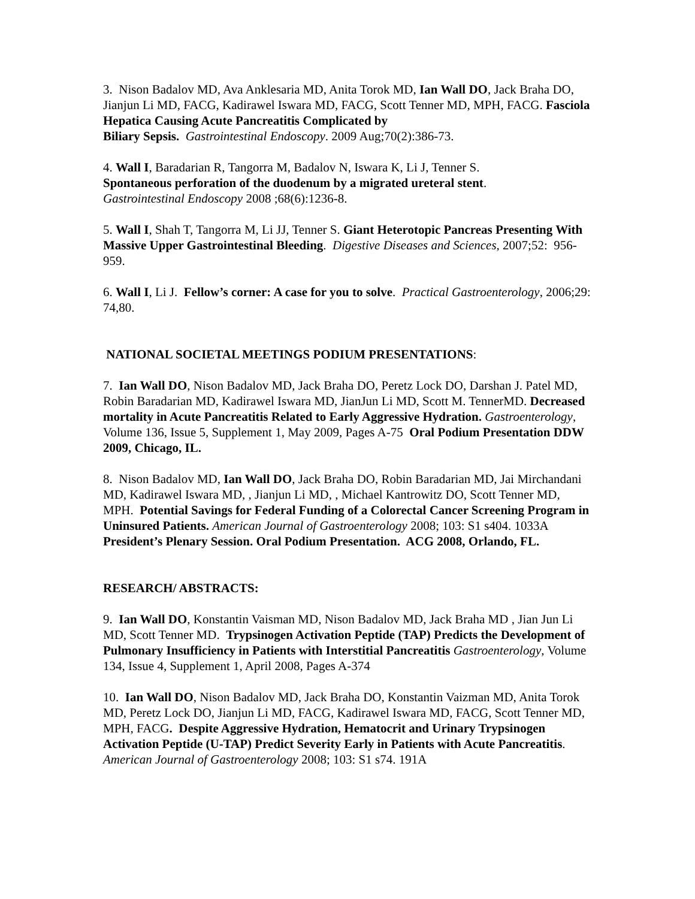3. Nison Badalov MD, Ava Anklesaria MD, Anita Torok MD, Ian Wall DO, Jack Braha DO, Jianjun Li MD, FACG, Kadirawel Iswara MD, FACG, Scott Tenner MD, MPH, FACG. Fasciola Hepatica Causing Acute Pancreatitis Complicated by
Biliary Sepsis. Gastrointestinal Endoscopy. 2009 Aug;70(2):386-73.
4. Wall I, Baradarian R, Tangorra M, Badalov N, Iswara K, Li J, Tenner S.
Spontaneous perforation of the duodenum by a migrated ureteral stent.
Gastrointestinal Endoscopy 2008 ;68(6):1236-8.
5. Wall I, Shah T, Tangorra M, Li JJ, Tenner S. Giant Heterotopic Pancreas Presenting With Massive Upper Gastrointestinal Bleeding. Digestive Diseases and Sciences, 2007;52: 956-959.
6. Wall I, Li J. Fellow’s corner: A case for you to solve. Practical Gastroenterology, 2006;29: 74,80.
NATIONAL SOCIETAL MEETINGS PODIUM PRESENTATIONS:
7. Ian Wall DO, Nison Badalov MD, Jack Braha DO, Peretz Lock DO, Darshan J. Patel MD, Robin Baradarian MD, Kadirawel Iswara MD, JianJun Li MD, Scott M. TennerMD. Decreased mortality in Acute Pancreatitis Related to Early Aggressive Hydration. Gastroenterology, Volume 136, Issue 5, Supplement 1, May 2009, Pages A-75 Oral Podium Presentation DDW 2009, Chicago, IL.
8. Nison Badalov MD, Ian Wall DO, Jack Braha DO, Robin Baradarian MD, Jai Mirchandani MD, Kadirawel Iswara MD, , Jianjun Li MD, , Michael Kantrowitz DO, Scott Tenner MD, MPH. Potential Savings for Federal Funding of a Colorectal Cancer Screening Program in Uninsured Patients. American Journal of Gastroenterology 2008; 103: S1 s404. 1033A
President’s Plenary Session. Oral Podium Presentation. ACG 2008, Orlando, FL.
RESEARCH/ ABSTRACTS:
9. Ian Wall DO, Konstantin Vaisman MD, Nison Badalov MD, Jack Braha MD , Jian Jun Li MD, Scott Tenner MD. Trypsinogen Activation Peptide (TAP) Predicts the Development of Pulmonary Insufficiency in Patients with Interstitial Pancreatitis Gastroenterology, Volume 134, Issue 4, Supplement 1, April 2008, Pages A-374
10. Ian Wall DO, Nison Badalov MD, Jack Braha DO, Konstantin Vaizman MD, Anita Torok MD, Peretz Lock DO, Jianjun Li MD, FACG, Kadirawel Iswara MD, FACG, Scott Tenner MD, MPH, FACG. Despite Aggressive Hydration, Hematocrit and Urinary Trypsinogen Activation Peptide (U-TAP) Predict Severity Early in Patients with Acute Pancreatitis. American Journal of Gastroenterology 2008; 103: S1 s74. 191A